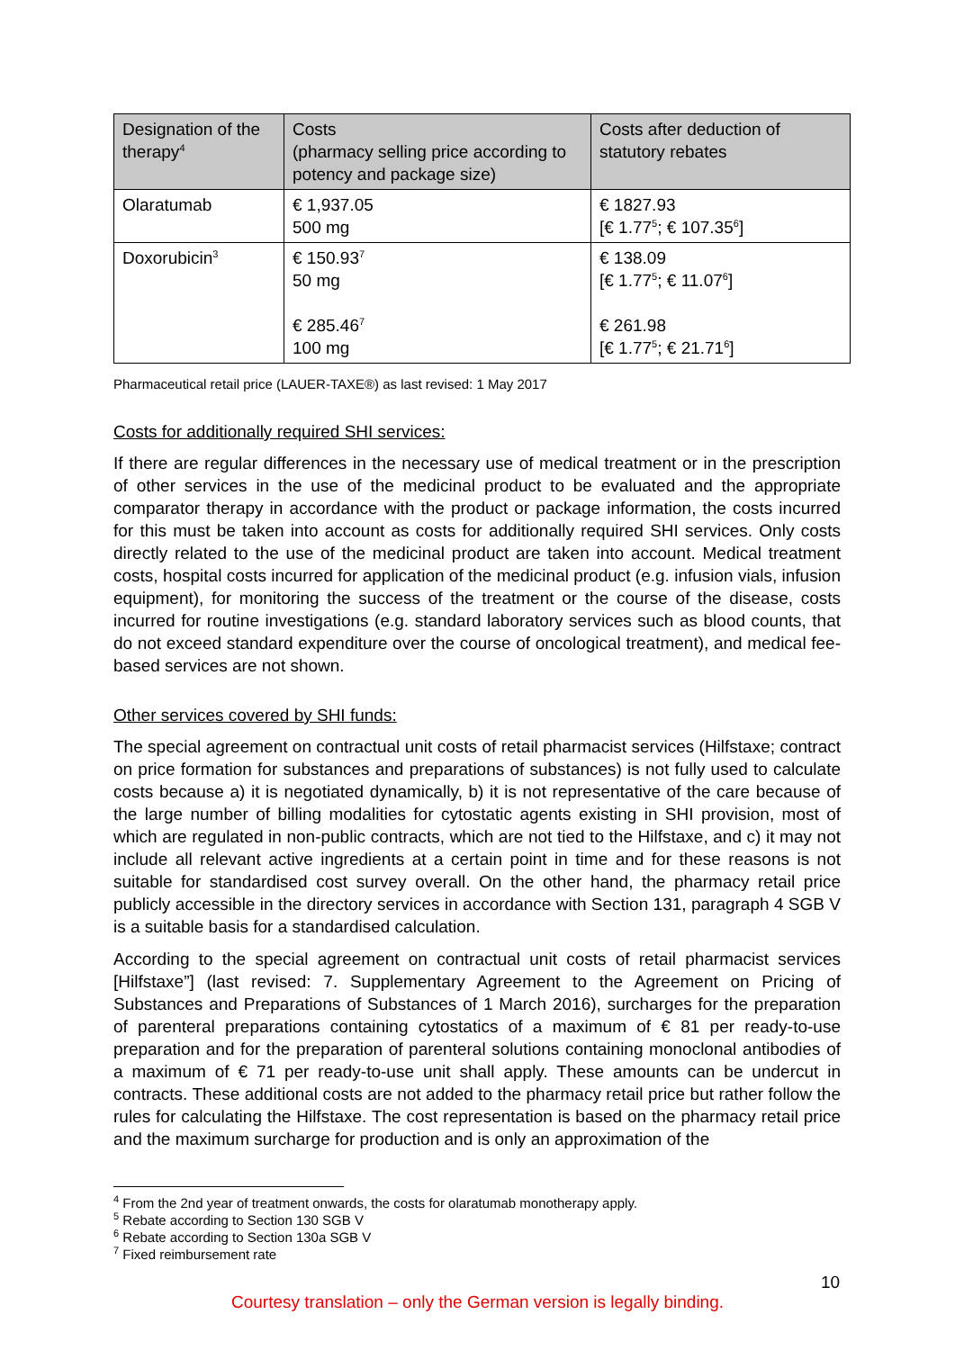| Designation of the therapy<sup>4</sup> | Costs (pharmacy selling price according to potency and package size) | Costs after deduction of statutory rebates |
| --- | --- | --- |
| Olaratumab | € 1,937.05 500 mg | € 1827.93 [€ 1.77<sup>5</sup>; € 107.35<sup>6</sup>] |
| Doxorubicin<sup>3</sup> | € 150.93<sup>7</sup> 50 mg € 285.46<sup>7</sup> 100 mg | € 138.09 [€ 1.77<sup>5</sup>; € 11.07<sup>6</sup>] € 261.98 [€ 1.77<sup>5</sup>; € 21.71<sup>6</sup>] |
Pharmaceutical retail price (LAUER-TAXE®) as last revised: 1 May 2017
Costs for additionally required SHI services:
If there are regular differences in the necessary use of medical treatment or in the prescription of other services in the use of the medicinal product to be evaluated and the appropriate comparator therapy in accordance with the product or package information, the costs incurred for this must be taken into account as costs for additionally required SHI services. Only costs directly related to the use of the medicinal product are taken into account. Medical treatment costs, hospital costs incurred for application of the medicinal product (e.g. infusion vials, infusion equipment), for monitoring the success of the treatment or the course of the disease, costs incurred for routine investigations (e.g. standard laboratory services such as blood counts, that do not exceed standard expenditure over the course of oncological treatment), and medical fee-based services are not shown.
Other services covered by SHI funds:
The special agreement on contractual unit costs of retail pharmacist services (Hilfstaxe; contract on price formation for substances and preparations of substances) is not fully used to calculate costs because a) it is negotiated dynamically, b) it is not representative of the care because of the large number of billing modalities for cytostatic agents existing in SHI provision, most of which are regulated in non-public contracts, which are not tied to the Hilfstaxe, and c) it may not include all relevant active ingredients at a certain point in time and for these reasons is not suitable for standardised cost survey overall. On the other hand, the pharmacy retail price publicly accessible in the directory services in accordance with Section 131, paragraph 4 SGB V is a suitable basis for a standardised calculation.
According to the special agreement on contractual unit costs of retail pharmacist services [Hilfstaxe”] (last revised: 7. Supplementary Agreement to the Agreement on Pricing of Substances and Preparations of Substances of 1 March 2016), surcharges for the prepara­tion of parenteral preparations containing cytostatics of a maximum of € 81 per ready-to-use preparation and for the preparation of parenteral solutions containing monoclonal antibodies of a maximum of € 71 per ready-to-use unit shall apply. These amounts can be undercut in contracts. These additional costs are not added to the pharmacy retail price but rather follow the rules for calculating the Hilfstaxe. The cost representation is based on the pharmacy retail price and the maximum surcharge for production and is only an approximation of the
<sup>4</sup> From the 2nd year of treatment onwards, the costs for olaratumab monotherapy apply.
<sup>5</sup> Rebate according to Section 130 SGB V
<sup>6</sup> Rebate according to Section 130a SGB V
<sup>7</sup> Fixed reimbursement rate
10
Courtesy translation – only the German version is legally binding.